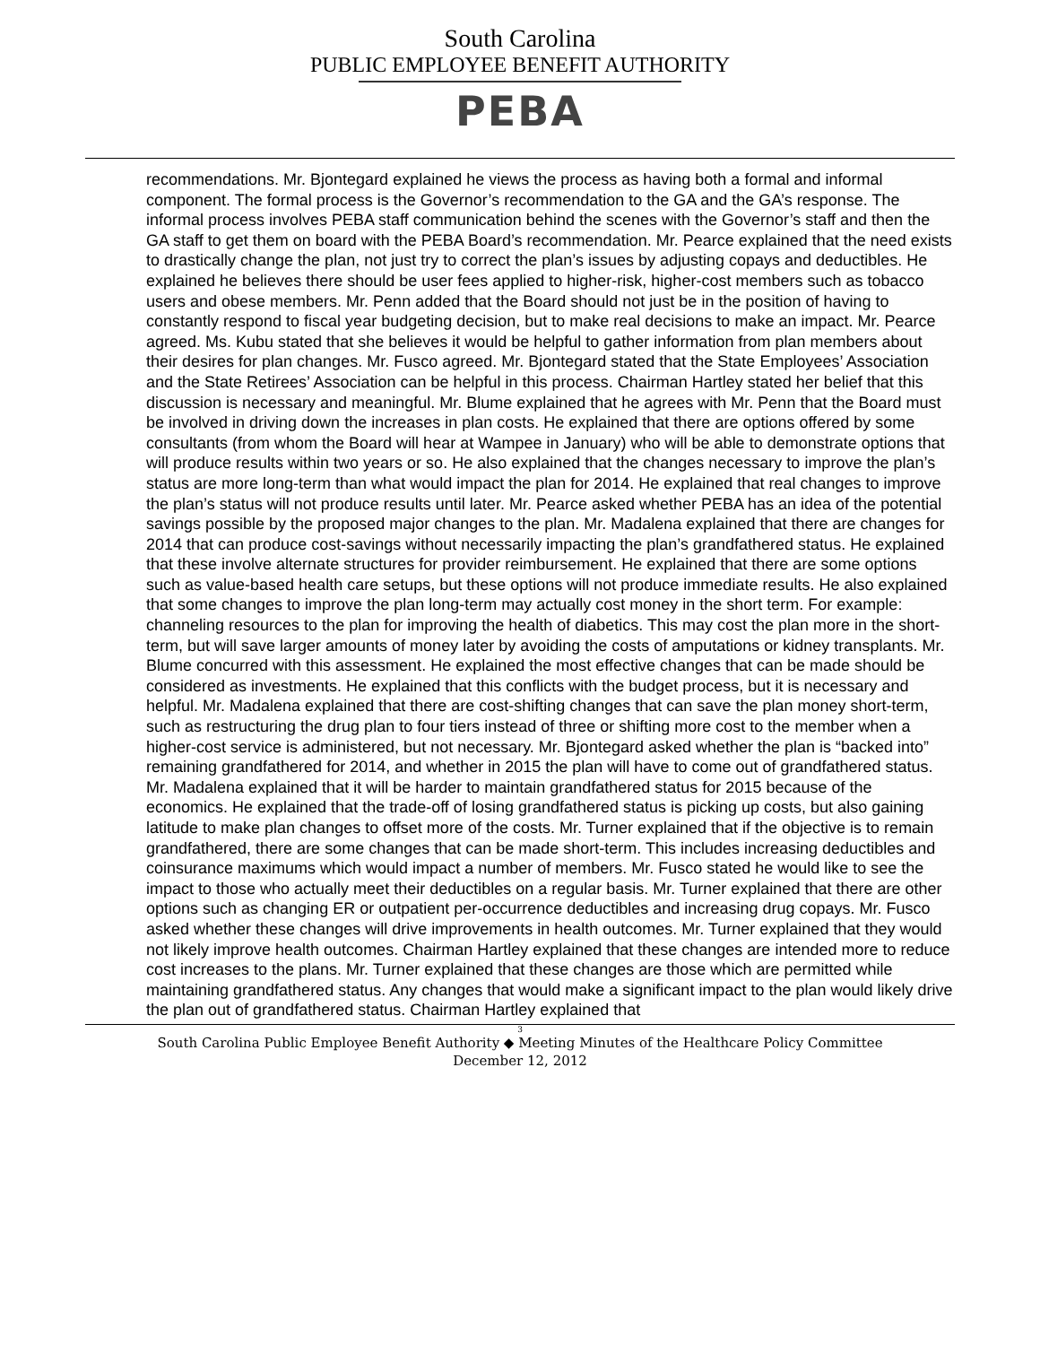South Carolina
PUBLIC EMPLOYEE BENEFIT AUTHORITY
PEBA
recommendations. Mr. Bjontegard explained he views the process as having both a formal and informal component. The formal process is the Governor’s recommendation to the GA and the GA’s response. The informal process involves PEBA staff communication behind the scenes with the Governor’s staff and then the GA staff to get them on board with the PEBA Board’s recommendation. Mr. Pearce explained that the need exists to drastically change the plan, not just try to correct the plan’s issues by adjusting copays and deductibles. He explained he believes there should be user fees applied to higher-risk, higher-cost members such as tobacco users and obese members. Mr. Penn added that the Board should not just be in the position of having to constantly respond to fiscal year budgeting decision, but to make real decisions to make an impact. Mr. Pearce agreed. Ms. Kubu stated that she believes it would be helpful to gather information from plan members about their desires for plan changes. Mr. Fusco agreed. Mr. Bjontegard stated that the State Employees’ Association and the State Retirees’ Association can be helpful in this process. Chairman Hartley stated her belief that this discussion is necessary and meaningful. Mr. Blume explained that he agrees with Mr. Penn that the Board must be involved in driving down the increases in plan costs. He explained that there are options offered by some consultants (from whom the Board will hear at Wampee in January) who will be able to demonstrate options that will produce results within two years or so. He also explained that the changes necessary to improve the plan’s status are more long-term than what would impact the plan for 2014. He explained that real changes to improve the plan’s status will not produce results until later. Mr. Pearce asked whether PEBA has an idea of the potential savings possible by the proposed major changes to the plan. Mr. Madalena explained that there are changes for 2014 that can produce cost-savings without necessarily impacting the plan’s grandfathered status. He explained that these involve alternate structures for provider reimbursement. He explained that there are some options such as value-based health care setups, but these options will not produce immediate results. He also explained that some changes to improve the plan long-term may actually cost money in the short term. For example: channeling resources to the plan for improving the health of diabetics. This may cost the plan more in the short-term, but will save larger amounts of money later by avoiding the costs of amputations or kidney transplants. Mr. Blume concurred with this assessment. He explained the most effective changes that can be made should be considered as investments. He explained that this conflicts with the budget process, but it is necessary and helpful. Mr. Madalena explained that there are cost-shifting changes that can save the plan money short-term, such as restructuring the drug plan to four tiers instead of three or shifting more cost to the member when a higher-cost service is administered, but not necessary. Mr. Bjontegard asked whether the plan is “backed into” remaining grandfathered for 2014, and whether in 2015 the plan will have to come out of grandfathered status. Mr. Madalena explained that it will be harder to maintain grandfathered status for 2015 because of the economics. He explained that the trade-off of losing grandfathered status is picking up costs, but also gaining latitude to make plan changes to offset more of the costs. Mr. Turner explained that if the objective is to remain grandfathered, there are some changes that can be made short-term. This includes increasing deductibles and coinsurance maximums which would impact a number of members. Mr. Fusco stated he would like to see the impact to those who actually meet their deductibles on a regular basis. Mr. Turner explained that there are other options such as changing ER or outpatient per-occurrence deductibles and increasing drug copays. Mr. Fusco asked whether these changes will drive improvements in health outcomes. Mr. Turner explained that they would not likely improve health outcomes. Chairman Hartley explained that these changes are intended more to reduce cost increases to the plans. Mr. Turner explained that these changes are those which are permitted while maintaining grandfathered status. Any changes that would make a significant impact to the plan would likely drive the plan out of grandfathered status. Chairman Hartley explained that
3
South Carolina Public Employee Benefit Authority ◆ Meeting Minutes of the Healthcare Policy Committee
December 12, 2012